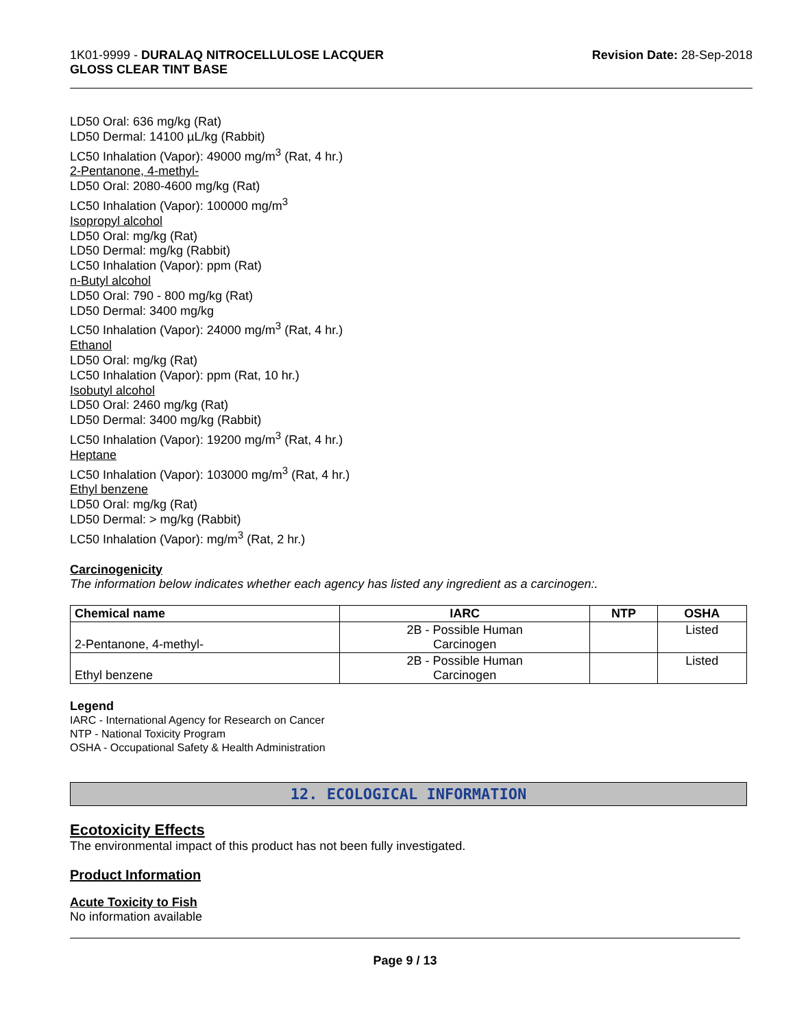1K01-9999 - DURALAQ NITROCELLULOSE LACQUER
GLOSS CLEAR TINT BASE
Revision Date: 28-Sep-2018
LD50 Oral: 636 mg/kg (Rat)
LD50 Dermal: 14100 µL/kg (Rabbit)
LC50 Inhalation (Vapor): 49000 mg/m<sup>3</sup> (Rat, 4 hr.)
2-Pentanone, 4-methyl-
LD50 Oral: 2080-4600 mg/kg (Rat)
LC50 Inhalation (Vapor): 100000 mg/m<sup>3</sup>
Isopropyl alcohol
LD50 Oral: mg/kg (Rat)
LD50 Dermal: mg/kg (Rabbit)
LC50 Inhalation (Vapor): ppm (Rat)
n-Butyl alcohol
LD50 Oral: 790 - 800 mg/kg (Rat)
LD50 Dermal: 3400 mg/kg
LC50 Inhalation (Vapor): 24000 mg/m<sup>3</sup> (Rat, 4 hr.)
Ethanol
LD50 Oral: mg/kg (Rat)
LC50 Inhalation (Vapor): ppm (Rat, 10 hr.)
Isobutyl alcohol
LD50 Oral: 2460 mg/kg (Rat)
LD50 Dermal: 3400 mg/kg (Rabbit)
LC50 Inhalation (Vapor): 19200 mg/m<sup>3</sup> (Rat, 4 hr.)
Heptane
LC50 Inhalation (Vapor): 103000 mg/m<sup>3</sup> (Rat, 4 hr.)
Ethyl benzene
LD50 Oral: mg/kg (Rat)
LD50 Dermal: > mg/kg (Rabbit)
LC50 Inhalation (Vapor): mg/m<sup>3</sup> (Rat, 2 hr.)
Carcinogenicity
The information below indicates whether each agency has listed any ingredient as a carcinogen:.
| Chemical name | IARC | NTP | OSHA |
| --- | --- | --- | --- |
| 2-Pentanone, 4-methyl- | 2B - Possible Human Carcinogen | | Listed |
| Ethyl benzene | 2B - Possible Human Carcinogen | | Listed |
Legend
IARC - International Agency for Research on Cancer
NTP - National Toxicity Program
OSHA - Occupational Safety & Health Administration
12. ECOLOGICAL INFORMATION
Ecotoxicity Effects
The environmental impact of this product has not been fully investigated.
Product Information
Acute Toxicity to Fish
No information available
Page 9 / 13